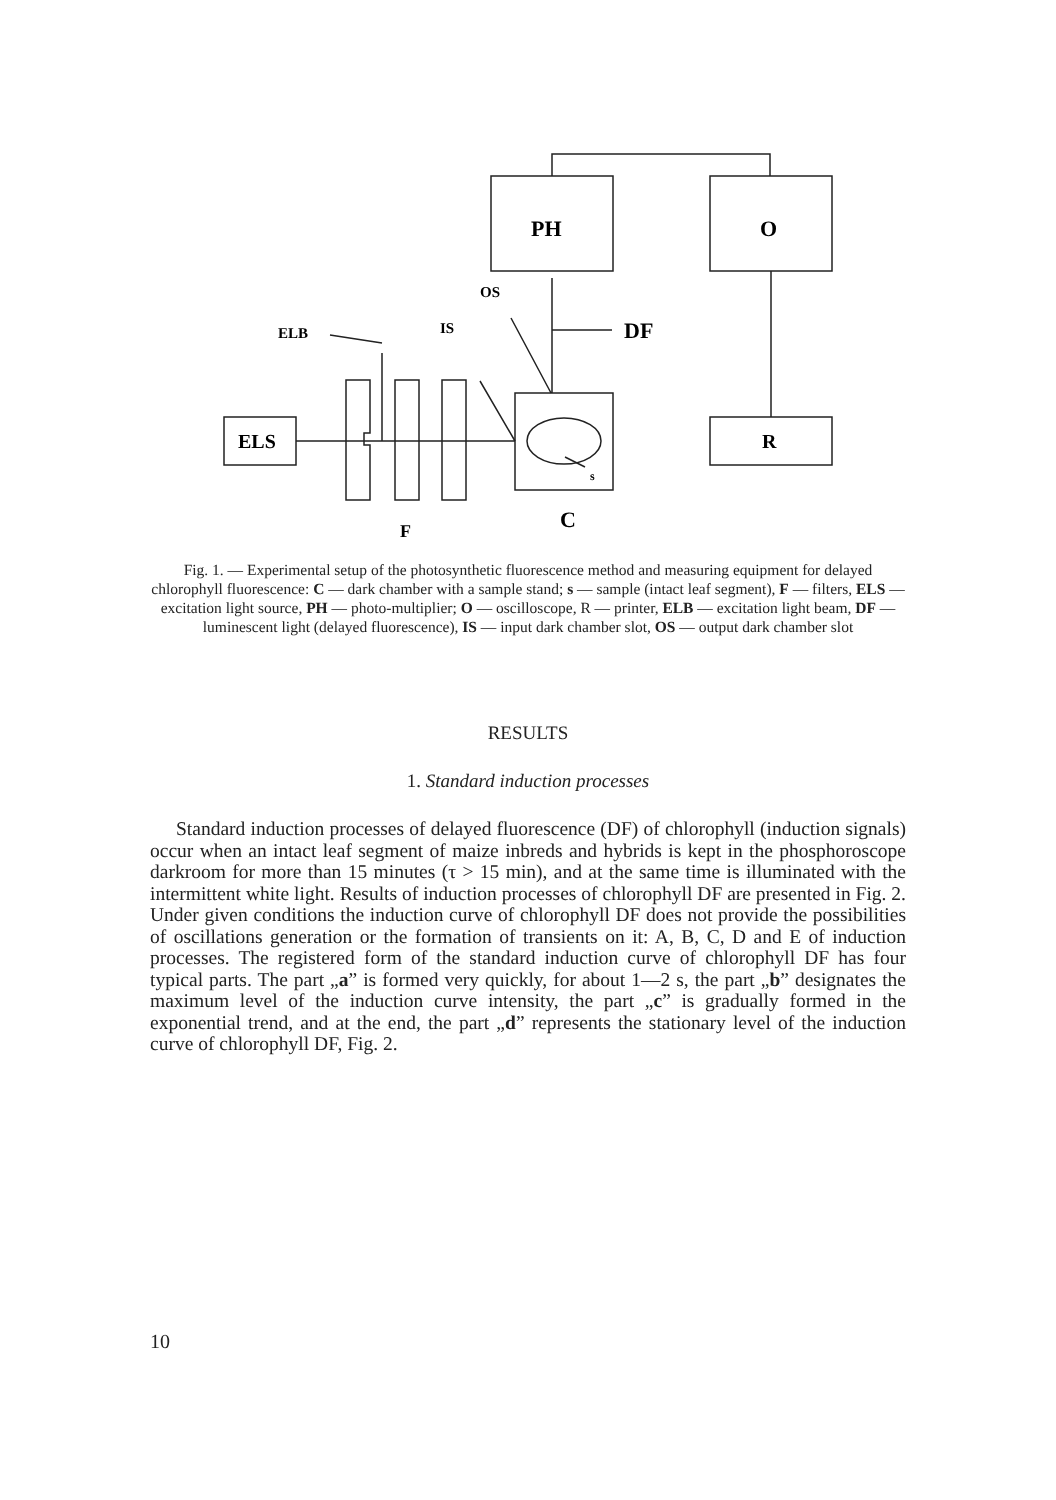PH
O
ELS
R
OS
IS
ELB
DF
s
C
F
Fig. 1. — Experimental setup of the photosynthetic fluorescence method and measuring equipment for delayed chlorophyll fluorescence: C — dark chamber with a sample stand; s — sample (intact leaf segment), F — filters, ELS — excitation light source, PH — photo-multiplier; O — oscilloscope, R — printer, ELB — excitation light beam, DF — luminescent light (delayed fluorescence), IS — input dark chamber slot, OS — output dark chamber slot
RESULTS
1. Standard induction processes
Standard induction processes of delayed fluorescence (DF) of chlorophyll (induction signals) occur when an intact leaf segment of maize inbreds and hybrids is kept in the phosphoroscope darkroom for more than 15 minutes (τ > 15 min), and at the same time is illuminated with the intermittent white light. Results of induction processes of chlorophyll DF are presented in Fig. 2. Under given conditions the induction curve of chlorophyll DF does not provide the possibilities of oscillations generation or the formation of transients on it: A, B, C, D and E of induction processes. The registered form of the standard induction curve of chlorophyll DF has four typical parts. The part „a” is formed very quickly, for about 1—2 s, the part „b” designates the maximum level of the induction curve intensity, the part „c” is gradually formed in the exponential trend, and at the end, the part „d” represents the stationary level of the induction curve of chlorophyll DF, Fig. 2.
10